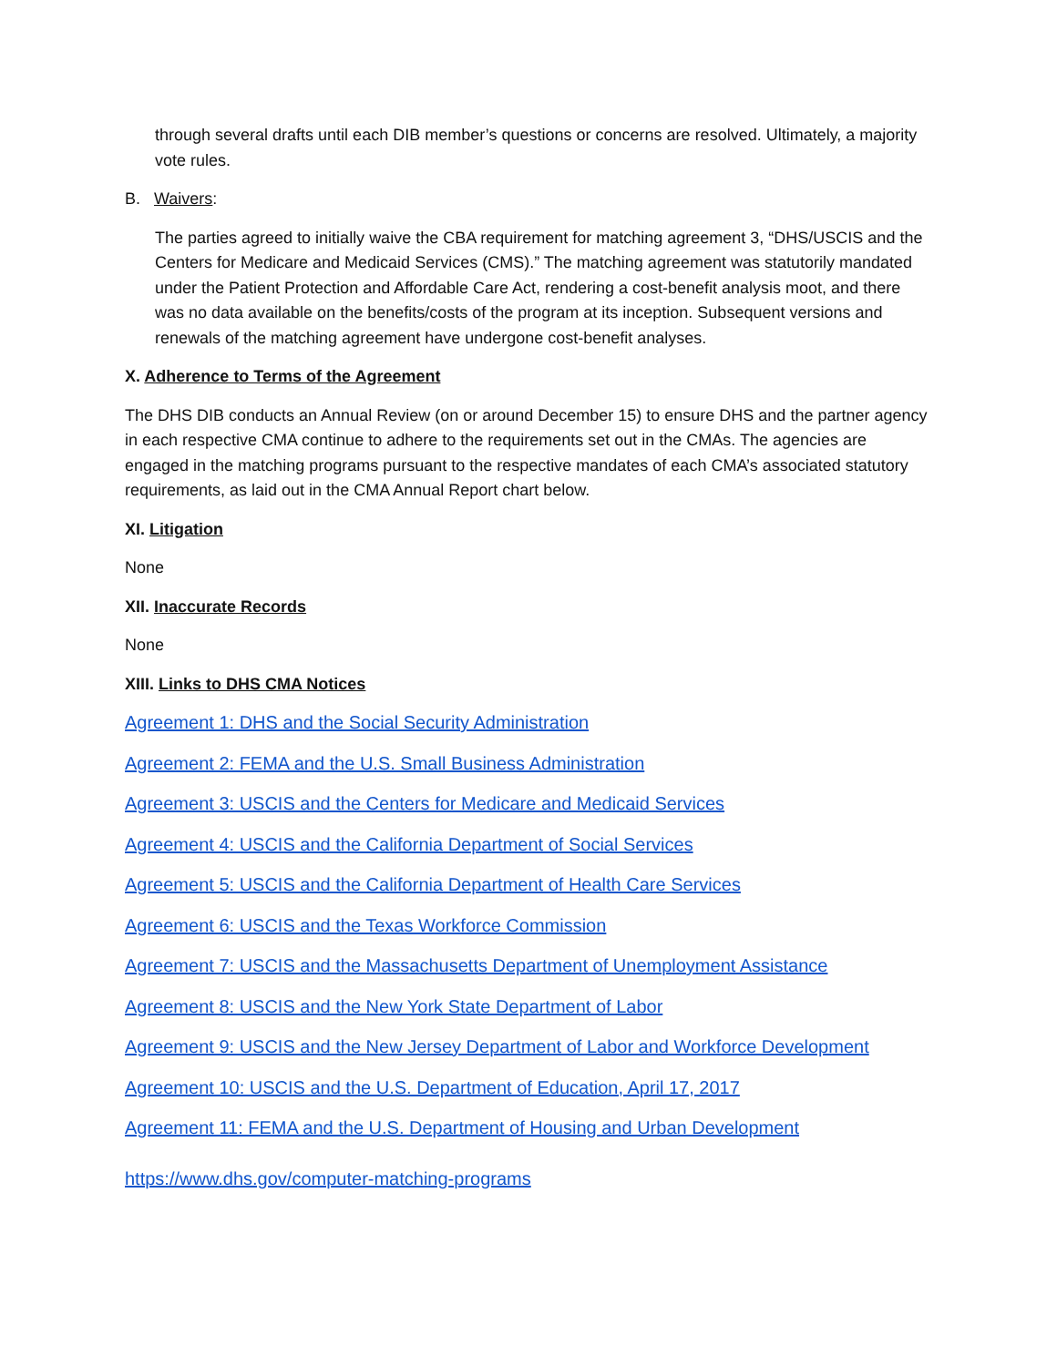through several drafts until each DIB member’s questions or concerns are resolved. Ultimately, a majority vote rules.
B. Waivers:
The parties agreed to initially waive the CBA requirement for matching agreement 3, “DHS/USCIS and the Centers for Medicare and Medicaid Services (CMS).” The matching agreement was statutorily mandated under the Patient Protection and Affordable Care Act, rendering a cost-benefit analysis moot, and there was no data available on the benefits/costs of the program at its inception. Subsequent versions and renewals of the matching agreement have undergone cost-benefit analyses.
X. Adherence to Terms of the Agreement
The DHS DIB conducts an Annual Review (on or around December 15) to ensure DHS and the partner agency in each respective CMA continue to adhere to the requirements set out in the CMAs. The agencies are engaged in the matching programs pursuant to the respective mandates of each CMA’s associated statutory requirements, as laid out in the CMA Annual Report chart below.
XI. Litigation
None
XII. Inaccurate Records
None
XIII. Links to DHS CMA Notices
Agreement 1: DHS and the Social Security Administration
Agreement 2: FEMA and the U.S. Small Business Administration
Agreement 3: USCIS and the Centers for Medicare and Medicaid Services
Agreement 4: USCIS and the California Department of Social Services
Agreement 5: USCIS and the California Department of Health Care Services
Agreement 6: USCIS and the Texas Workforce Commission
Agreement 7: USCIS and the Massachusetts Department of Unemployment Assistance
Agreement 8: USCIS and the New York State Department of Labor
Agreement 9: USCIS and the New Jersey Department of Labor and Workforce Development
Agreement 10: USCIS and the U.S. Department of Education, April 17, 2017
Agreement 11: FEMA and the U.S. Department of Housing and Urban Development
https://www.dhs.gov/computer-matching-programs